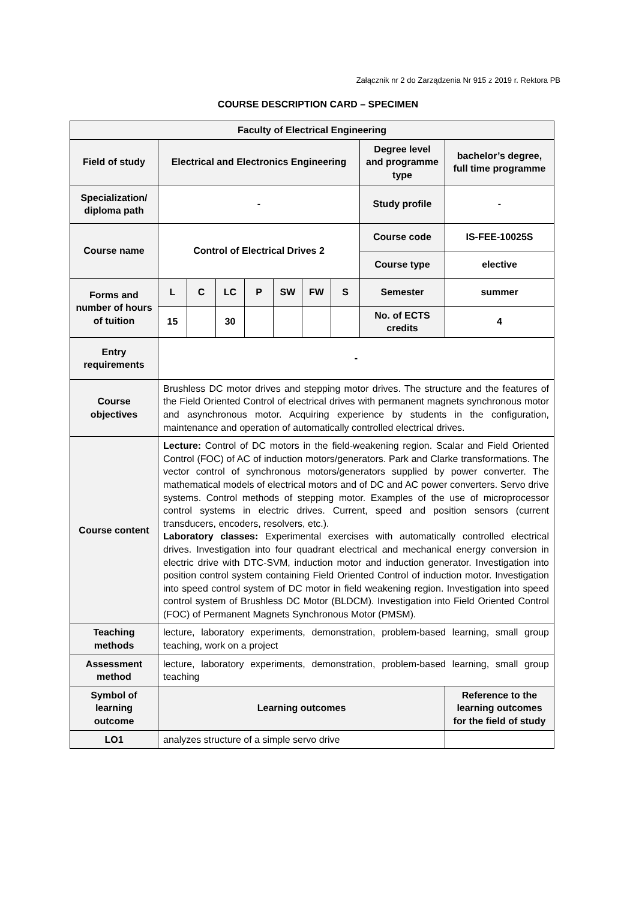Załącznik nr 2 do Zarządzenia Nr 915 z 2019 r. Rektora PB
COURSE DESCRIPTION CARD – SPECIMEN
| Faculty of Electrical Engineering | | | | | | | | | |
| --- | --- | --- | --- | --- | --- | --- | --- | --- | --- |
| Field of study | Electrical and Electronics Engineering | | | | | | | Degree level and programme type | bachelor’s degree, full time programme |
| Specialization/ diploma path | - | | | | | | | Study profile | - |
| Course name | Control of Electrical Drives 2 | | | | | | | Course code | IS-FEE-10025S |
| | | | | | | | | Course type | elective |
| Forms and number of hours of tuition | L | C | LC | P | SW | FW | S | Semester | summer |
| | 15 | | 30 | | | | | No. of ECTS credits | 4 |
| Entry requirements | - | | | | | | | | |
| Course objectives | Brushless DC motor drives and stepping motor drives. The structure and the features of the Field Oriented Control of electrical drives with permanent magnets synchronous motor and asynchronous motor. Acquiring experience by students in the configuration, maintenance and operation of automatically controlled electrical drives. | | | | | | | | |
| Course content | Lecture: Control of DC motors in the field-weakening region. Scalar and Field Oriented Control (FOC) of AC of induction motors/generators. Park and Clarke transformations. The vector control of synchronous motors/generators supplied by power converter. The mathematical models of electrical motors and of DC and AC power converters. Servo drive systems. Control methods of stepping motor. Examples of the use of microprocessor control systems in electric drives. Current, speed and position sensors (current transducers, encoders, resolvers, etc.). Laboratory classes: Experimental exercises with automatically controlled electrical drives. Investigation into four quadrant electrical and mechanical energy conversion in electric drive with DTC-SVM, induction motor and induction generator. Investigation into position control system containing Field Oriented Control of induction motor. Investigation into speed control system of DC motor in field weakening region. Investigation into speed control system of Brushless DC Motor (BLDCM). Investigation into Field Oriented Control (FOC) of Permanent Magnets Synchronous Motor (PMSM). | | | | | | | | |
| Teaching methods | lecture, laboratory experiments, demonstration, problem-based learning, small group teaching, work on a project | | | | | | | | |
| Assessment method | lecture, laboratory experiments, demonstration, problem-based learning, small group teaching | | | | | | | | |
| Symbol of learning outcome | Learning outcomes | | | | | | | | Reference to the learning outcomes for the field of study |
| LO1 | analyzes structure of a simple servo drive | | | | | | | | |